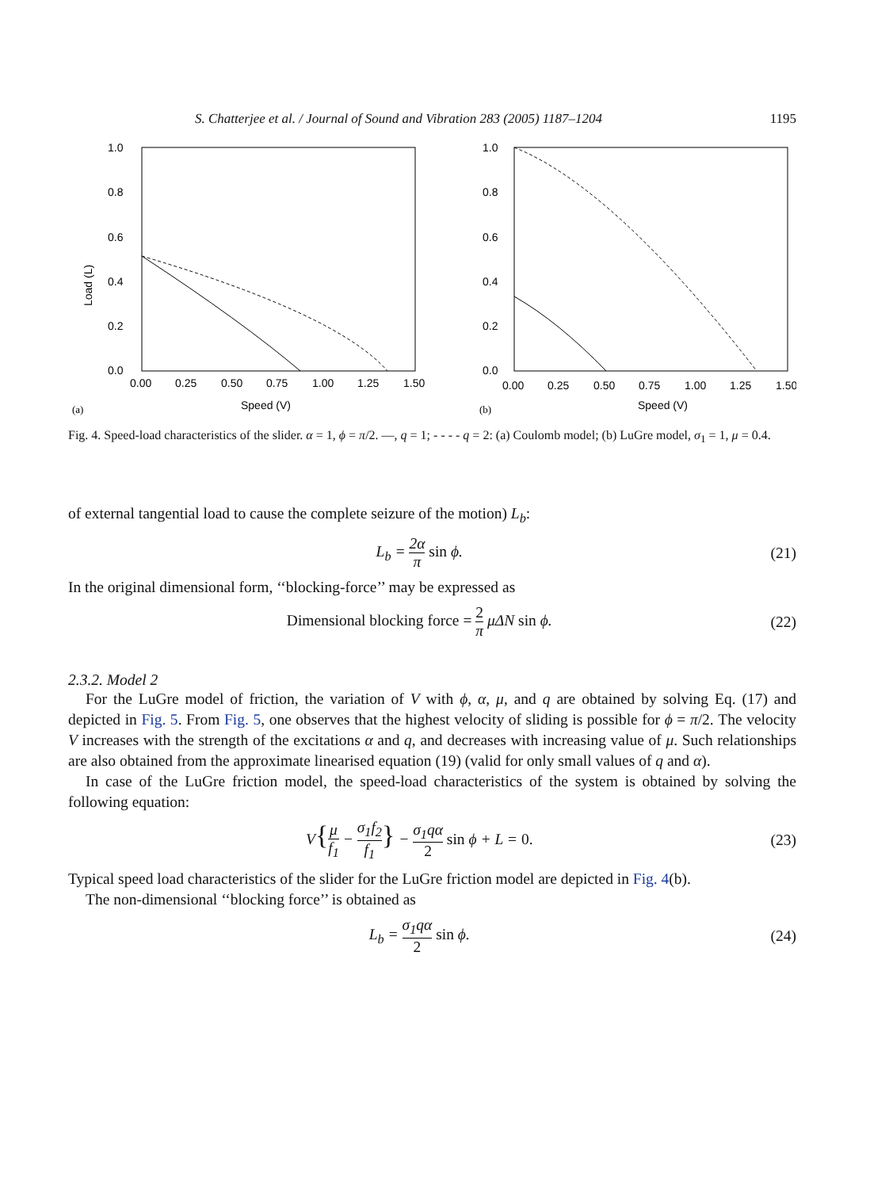S. Chatterjee et al. / Journal of Sound and Vibration 283 (2005) 1187–1204 1195
1.0
0.8
0.6
0.4
0.2
0.0
0.00
0.25
0.50
0.75
1.00
1.25
1.50
Load (L)
(a)
Speed (V)
1.0
0.8
0.6
0.4
0.2
0.0
0.00
0.25
0.50
0.75
1.00
1.25
1.50
(b)
Speed (V)
Fig. 4. Speed-load characteristics of the slider. α = 1, ϕ = π/2. —, q = 1; - - - - q = 2: (a) Coulomb model; (b) LuGre model, σ<sub>1</sub> = 1, μ = 0.4.
of external tangential load to cause the complete seizure of the motion) L<sub>b</sub>:
L<sub>b</sub> = 2α π sin ϕ. (21)
In the original dimensional form, ‘‘blocking-force’’ may be expressed as
Dimensional blocking force = 2 π μΔN sin ϕ.
(22)
2.3.2. Model 2
For the LuGre model of friction, the variation of V with ϕ, α, μ, and q are obtained by solving Eq. (17) and depicted in Fig. 5. From Fig. 5, one observes that the highest velocity of sliding is possible for ϕ = π/2. The velocity V increases with the strength of the excitations α and q, and decreases with increasing value of μ. Such relationships are also obtained from the approximate linearised equation (19) (valid for only small values of q and α).
In case of the LuGre friction model, the speed-load characteristics of the system is obtained by solving the following equation:
V{μ f<sub>1</sub> − σ<sub>1</sub>f<sub>2</sub> f<sub>1</sub>} − σ<sub>1</sub>qα 2 sin ϕ + L = 0.
(23)
Typical speed load characteristics of the slider for the LuGre friction model are depicted in Fig. 4(b).
The non-dimensional ‘‘blocking force’’ is obtained as
L<sub>b</sub> = σ<sub>1</sub>qα 2 sin ϕ. (24)